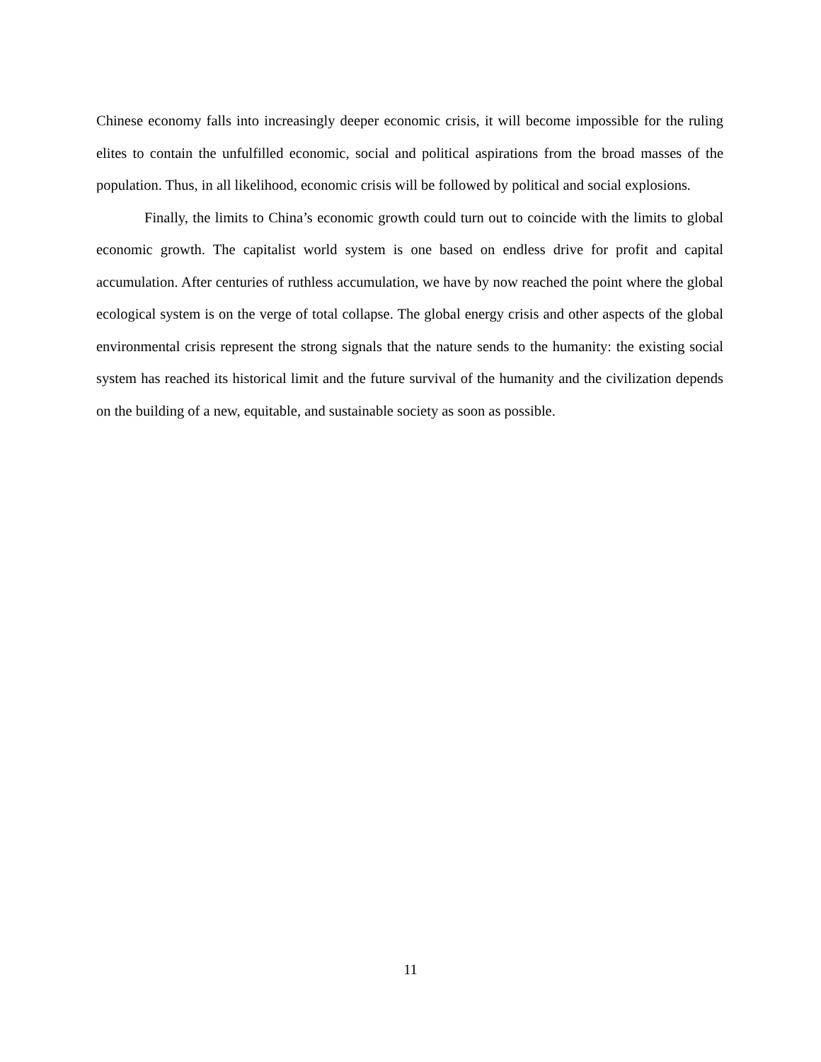Chinese economy falls into increasingly deeper economic crisis, it will become impossible for the ruling elites to contain the unfulfilled economic, social and political aspirations from the broad masses of the population. Thus, in all likelihood, economic crisis will be followed by political and social explosions.
Finally, the limits to China’s economic growth could turn out to coincide with the limits to global economic growth. The capitalist world system is one based on endless drive for profit and capital accumulation. After centuries of ruthless accumulation, we have by now reached the point where the global ecological system is on the verge of total collapse. The global energy crisis and other aspects of the global environmental crisis represent the strong signals that the nature sends to the humanity: the existing social system has reached its historical limit and the future survival of the humanity and the civilization depends on the building of a new, equitable, and sustainable society as soon as possible.
11